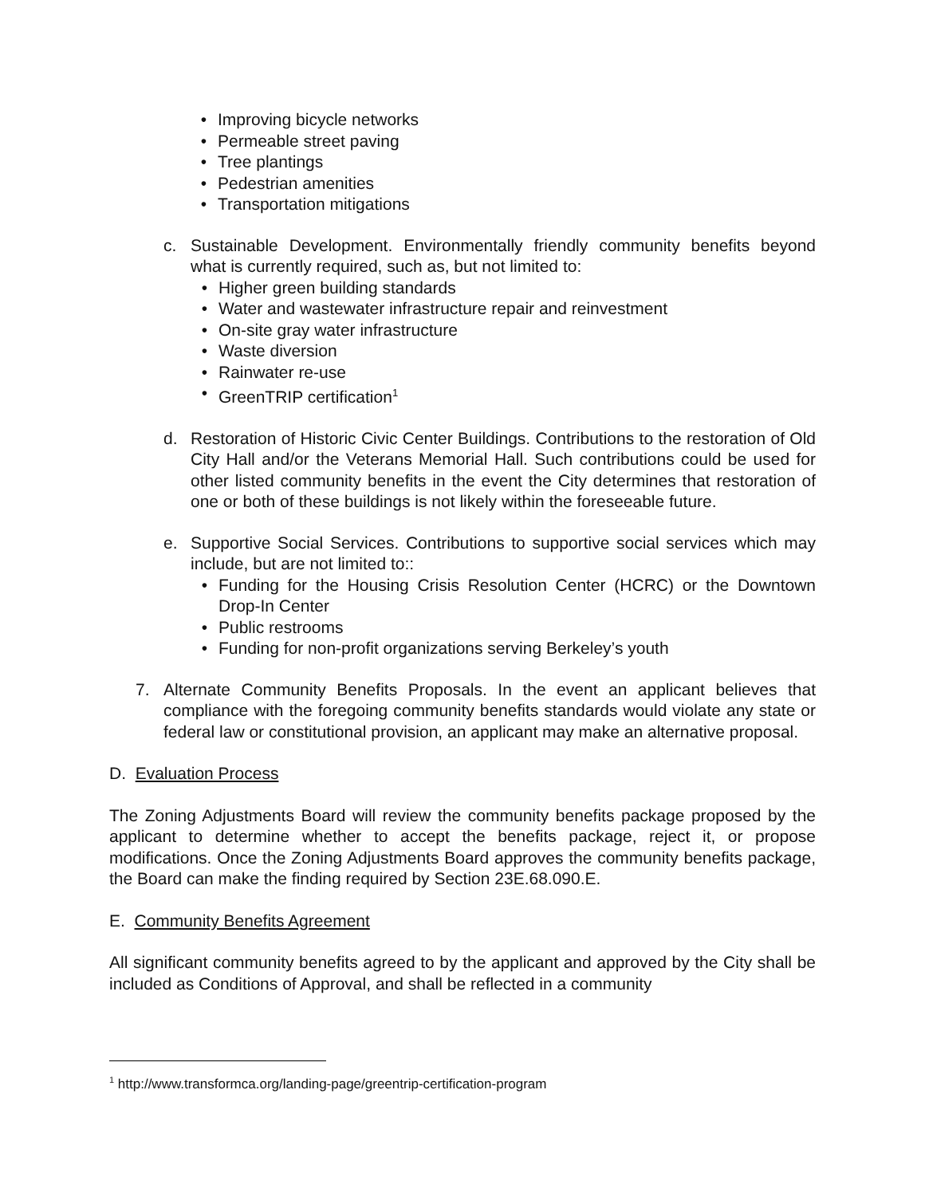• Improving bicycle networks
• Permeable street paving
• Tree plantings
• Pedestrian amenities
• Transportation mitigations
c. Sustainable Development. Environmentally friendly community benefits beyond what is currently required, such as, but not limited to:
• Higher green building standards
• Water and wastewater infrastructure repair and reinvestment
• On-site gray water infrastructure
• Waste diversion
• Rainwater re-use
• GreenTRIP certification<sup>1</sup>
d. Restoration of Historic Civic Center Buildings. Contributions to the restoration of Old City Hall and/or the Veterans Memorial Hall. Such contributions could be used for other listed community benefits in the event the City determines that restoration of one or both of these buildings is not likely within the foreseeable future.
e. Supportive Social Services. Contributions to supportive social services which may include, but are not limited to::
• Funding for the Housing Crisis Resolution Center (HCRC) or the Downtown Drop-In Center
• Public restrooms
• Funding for non-profit organizations serving Berkeley’s youth
7. Alternate Community Benefits Proposals. In the event an applicant believes that compliance with the foregoing community benefits standards would violate any state or federal law or constitutional provision, an applicant may make an alternative proposal.
D. Evaluation Process
The Zoning Adjustments Board will review the community benefits package proposed by the applicant to determine whether to accept the benefits package, reject it, or propose modifications. Once the Zoning Adjustments Board approves the community benefits package, the Board can make the finding required by Section 23E.68.090.E.
E. Community Benefits Agreement
All significant community benefits agreed to by the applicant and approved by the City shall be included as Conditions of Approval, and shall be reflected in a community
<sup>1</sup> http://www.transformca.org/landing-page/greentrip-certification-program